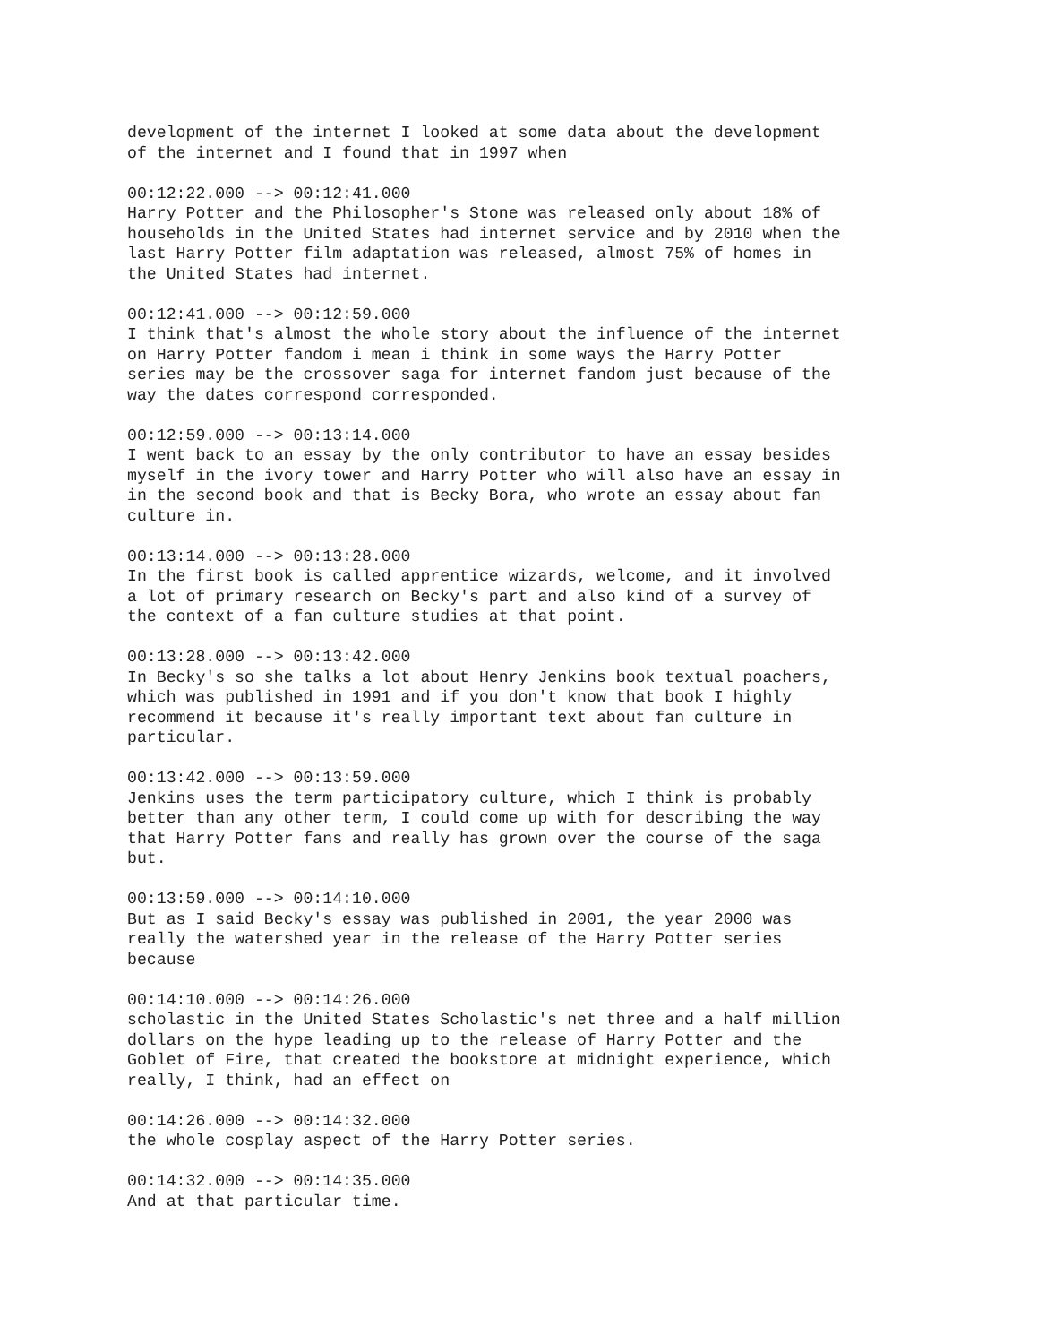development of the internet I looked at some data about the development of the internet and I found that in 1997 when
00:12:22.000 --> 00:12:41.000 Harry Potter and the Philosopher's Stone was released only about 18% of households in the United States had internet service and by 2010 when the last Harry Potter film adaptation was released, almost 75% of homes in the United States had internet.
00:12:41.000 --> 00:12:59.000 I think that's almost the whole story about the influence of the internet on Harry Potter fandom i mean i think in some ways the Harry Potter series may be the crossover saga for internet fandom just because of the way the dates correspond corresponded.
00:12:59.000 --> 00:13:14.000 I went back to an essay by the only contributor to have an essay besides myself in the ivory tower and Harry Potter who will also have an essay in in the second book and that is Becky Bora, who wrote an essay about fan culture in.
00:13:14.000 --> 00:13:28.000 In the first book is called apprentice wizards, welcome, and it involved a lot of primary research on Becky's part and also kind of a survey of the context of a fan culture studies at that point.
00:13:28.000 --> 00:13:42.000 In Becky's so she talks a lot about Henry Jenkins book textual poachers, which was published in 1991 and if you don't know that book I highly recommend it because it's really important text about fan culture in particular.
00:13:42.000 --> 00:13:59.000 Jenkins uses the term participatory culture, which I think is probably better than any other term, I could come up with for describing the way that Harry Potter fans and really has grown over the course of the saga but.
00:13:59.000 --> 00:14:10.000 But as I said Becky's essay was published in 2001, the year 2000 was really the watershed year in the release of the Harry Potter series because
00:14:10.000 --> 00:14:26.000 scholastic in the United States Scholastic's net three and a half million dollars on the hype leading up to the release of Harry Potter and the Goblet of Fire, that created the bookstore at midnight experience, which really, I think, had an effect on
00:14:26.000 --> 00:14:32.000 the whole cosplay aspect of the Harry Potter series.
00:14:32.000 --> 00:14:35.000 And at that particular time.